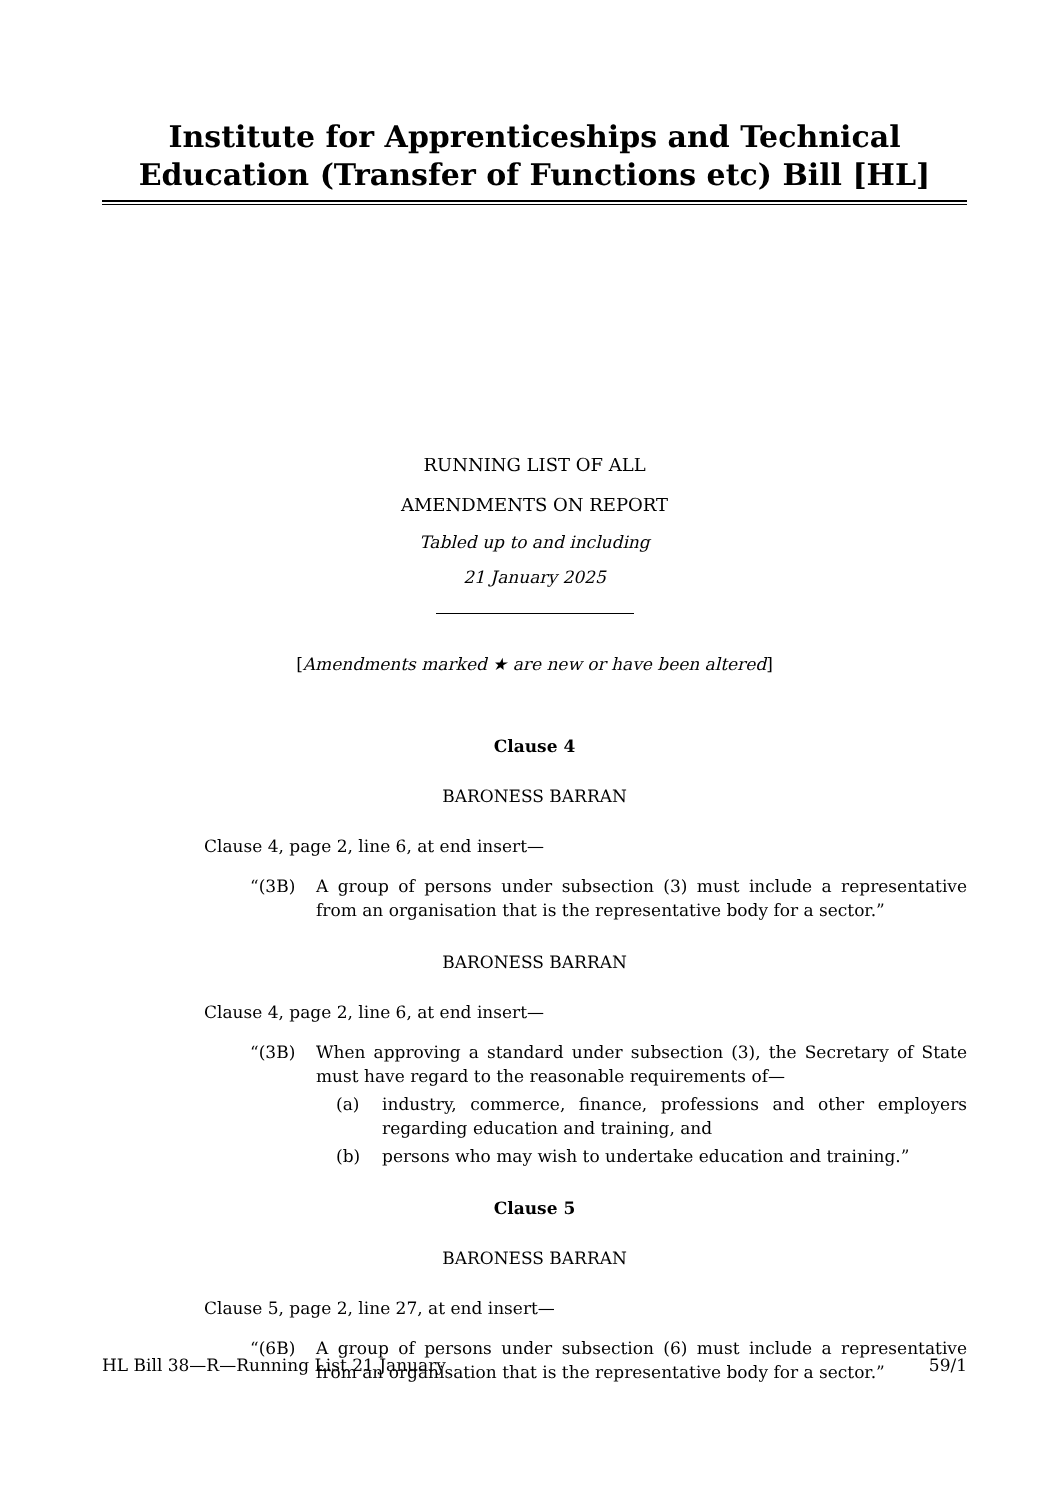Institute for Apprenticeships and Technical Education (Transfer of Functions etc) Bill [HL]
RUNNING LIST OF ALL
AMENDMENTS ON REPORT
Tabled up to and including
21 January 2025
[Amendments marked ★ are new or have been altered]
Clause 4
BARONESS BARRAN
Clause 4, page 2, line 6, at end insert—
“(3B) A group of persons under subsection (3) must include a representative from an organisation that is the representative body for a sector.”
BARONESS BARRAN
Clause 4, page 2, line 6, at end insert—
“(3B) When approving a standard under subsection (3), the Secretary of State must have regard to the reasonable requirements of—
(a) industry, commerce, finance, professions and other employers regarding education and training, and
(b) persons who may wish to undertake education and training.”
Clause 5
BARONESS BARRAN
Clause 5, page 2, line 27, at end insert—
“(6B) A group of persons under subsection (6) must include a representative from an organisation that is the representative body for a sector.”
HL Bill 38—R—Running List 21 January 59/1